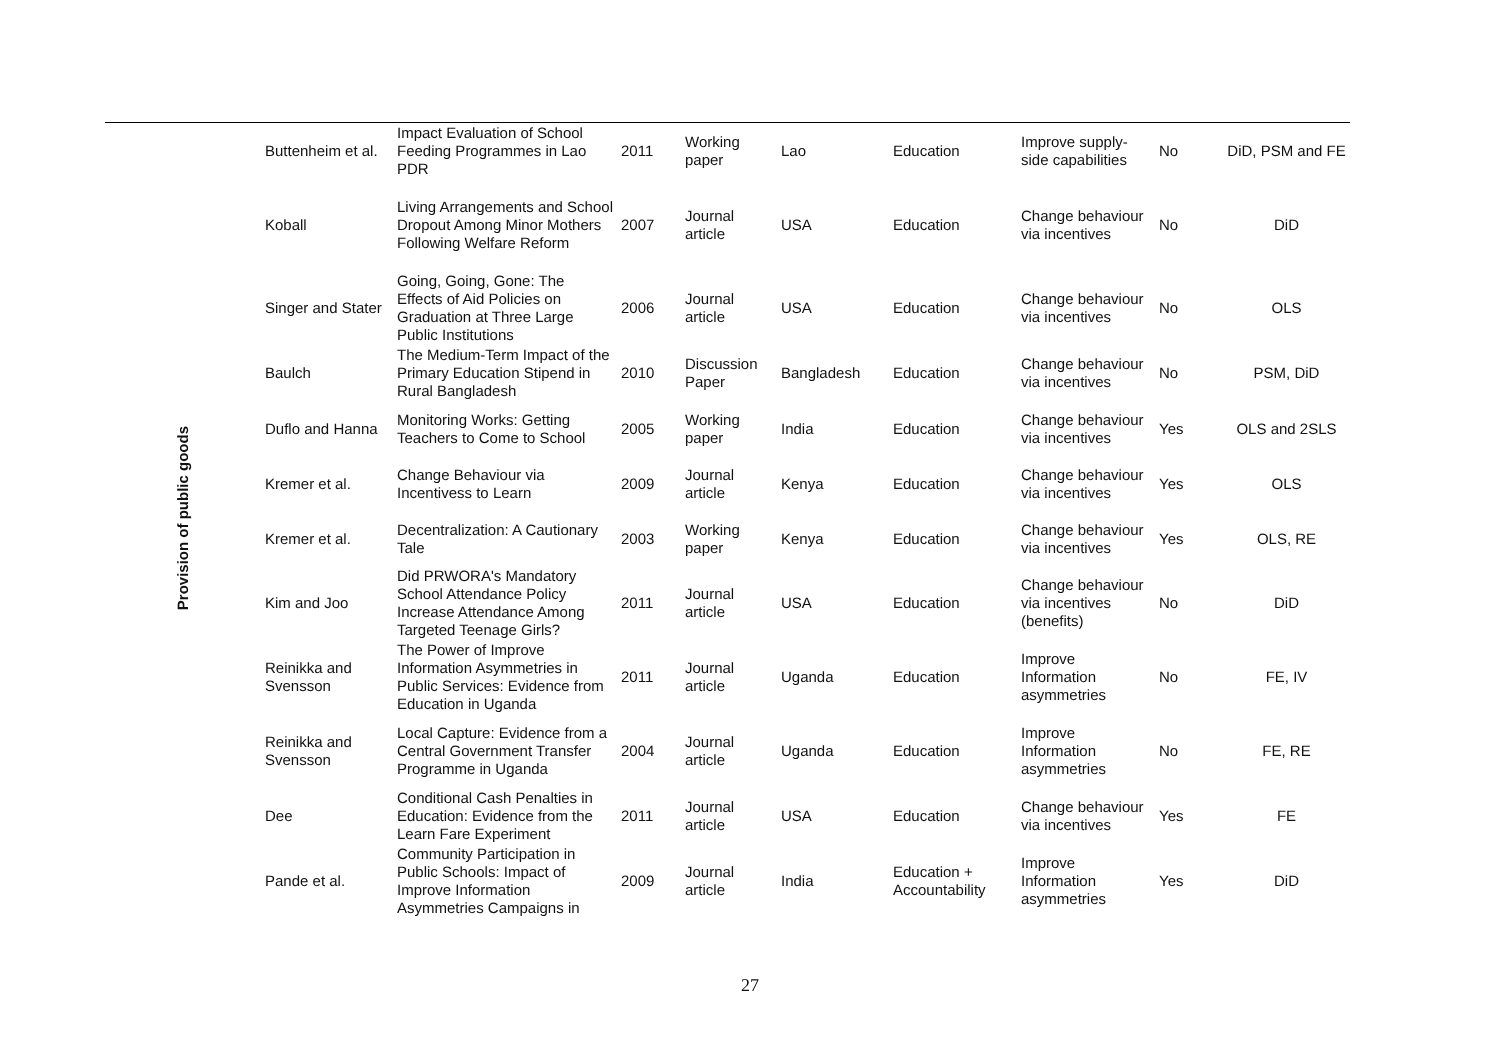| Provision of public goods | Buttenheim et al. | Impact Evaluation of School Feeding Programmes in Lao PDR | 2011 | Working paper | Lao | Education | Improve supply-side capabilities | No | DiD, PSM and FE |
| | Koball | Living Arrangements and School Dropout Among Minor Mothers Following Welfare Reform | 2007 | Journal article | USA | Education | Change behaviour via incentives | No | DiD |
| | Singer and Stater | Going, Going, Gone: The Effects of Aid Policies on Graduation at Three Large Public Institutions | 2006 | Journal article | USA | Education | Change behaviour via incentives | No | OLS |
| | Baulch | The Medium-Term Impact of the Primary Education Stipend in Rural Bangladesh | 2010 | Discussion Paper | Bangladesh | Education | Change behaviour via incentives | No | PSM, DiD |
| | Duflo and Hanna | Monitoring Works: Getting Teachers to Come to School | 2005 | Working paper | India | Education | Change behaviour via incentives | Yes | OLS and 2SLS |
| | Kremer et al. | Change Behaviour via Incentivess to Learn | 2009 | Journal article | Kenya | Education | Change behaviour via incentives | Yes | OLS |
| | Kremer et al. | Decentralization: A Cautionary Tale | 2003 | Working paper | Kenya | Education | Change behaviour via incentives | Yes | OLS, RE |
| | Kim and Joo | Did PRWORA's Mandatory School Attendance Policy Increase Attendance Among Targeted Teenage Girls? | 2011 | Journal article | USA | Education | Change behaviour via incentives (benefits) | No | DiD |
| | Reinikka and Svensson | The Power of Improve Information Asymmetries in Public Services: Evidence from Education in Uganda | 2011 | Journal article | Uganda | Education | Improve Information asymmetries | No | FE, IV |
| | Reinikka and Svensson | Local Capture: Evidence from a Central Government Transfer Programme in Uganda | 2004 | Journal article | Uganda | Education | Improve Information asymmetries | No | FE, RE |
| | Dee | Conditional Cash Penalties in Education: Evidence from the Learn Fare Experiment | 2011 | Journal article | USA | Education | Change behaviour via incentives | Yes | FE |
| | Pande et al. | Community Participation in Public Schools: Impact of Improve Information Asymmetries Campaigns in | 2009 | Journal article | India | Education + Accountability | Improve Information asymmetries | Yes | DiD |
27